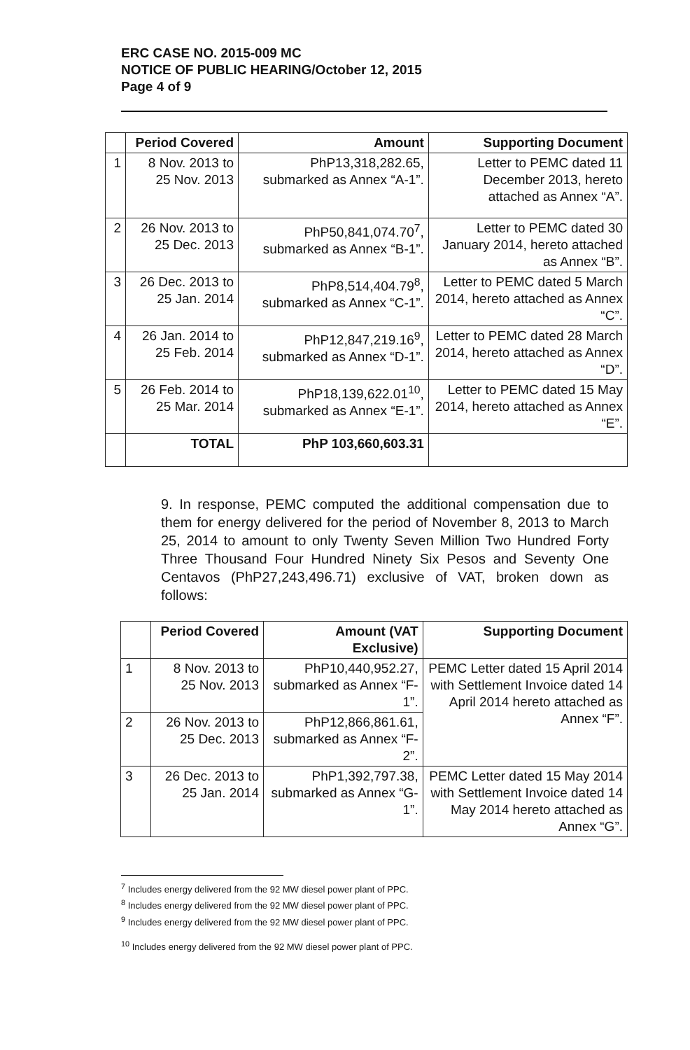ERC CASE NO. 2015-009 MC
NOTICE OF PUBLIC HEARING/October 12, 2015
Page 4 of 9
| | Period Covered | Amount | Supporting Document |
| --- | --- | --- | --- |
| 1 | 8 Nov. 2013 to 25 Nov. 2013 | PhP13,318,282.65, submarked as Annex “A-1”. | Letter to PEMC dated 11 December 2013, hereto attached as Annex “A”. |
| 2 | 26 Nov. 2013 to 25 Dec. 2013 | PhP50,841,074.70<sup>7</sup>, submarked as Annex “B-1”. | Letter to PEMC dated 30 January 2014, hereto attached as Annex “B”. |
| 3 | 26 Dec. 2013 to 25 Jan. 2014 | PhP8,514,404.79<sup>8</sup>, submarked as Annex “C-1”. | Letter to PEMC dated 5 March 2014, hereto attached as Annex “C”. |
| 4 | 26 Jan. 2014 to 25 Feb. 2014 | PhP12,847,219.16<sup>9</sup>, submarked as Annex “D-1”. | Letter to PEMC dated 28 March 2014, hereto attached as Annex “D”. |
| 5 | 26 Feb. 2014 to 25 Mar. 2014 | PhP18,139,622.01<sup>10</sup>, submarked as Annex “E-1”. | Letter to PEMC dated 15 May 2014, hereto attached as Annex “E”. |
| | TOTAL | PhP 103,660,603.31 | |
9. In response, PEMC computed the additional compensation due to them for energy delivered for the period of November 8, 2013 to March 25, 2014 to amount to only Twenty Seven Million Two Hundred Forty Three Thousand Four Hundred Ninety Six Pesos and Seventy One Centavos (PhP27,243,496.71) exclusive of VAT, broken down as follows:
| | Period Covered | Amount (VAT Exclusive) | Supporting Document |
| --- | --- | --- | --- |
| 1 | 8 Nov. 2013 to 25 Nov. 2013 | PhP10,440,952.27, submarked as Annex “F-1”. | PEMC Letter dated 15 April 2014 with Settlement Invoice dated 14 April 2014 hereto attached as Annex “F”. |
| 2 | 26 Nov. 2013 to 25 Dec. 2013 | PhP12,866,861.61, submarked as Annex “F-2”. | |
| 3 | 26 Dec. 2013 to 25 Jan. 2014 | PhP1,392,797.38, submarked as Annex “G-1”. | PEMC Letter dated 15 May 2014 with Settlement Invoice dated 14 May 2014 hereto attached as Annex “G”. |
<sup>7</sup> Includes energy delivered from the 92 MW diesel power plant of PPC.
<sup>8</sup> Includes energy delivered from the 92 MW diesel power plant of PPC.
<sup>9</sup> Includes energy delivered from the 92 MW diesel power plant of PPC.
<sup>10</sup> Includes energy delivered from the 92 MW diesel power plant of PPC.